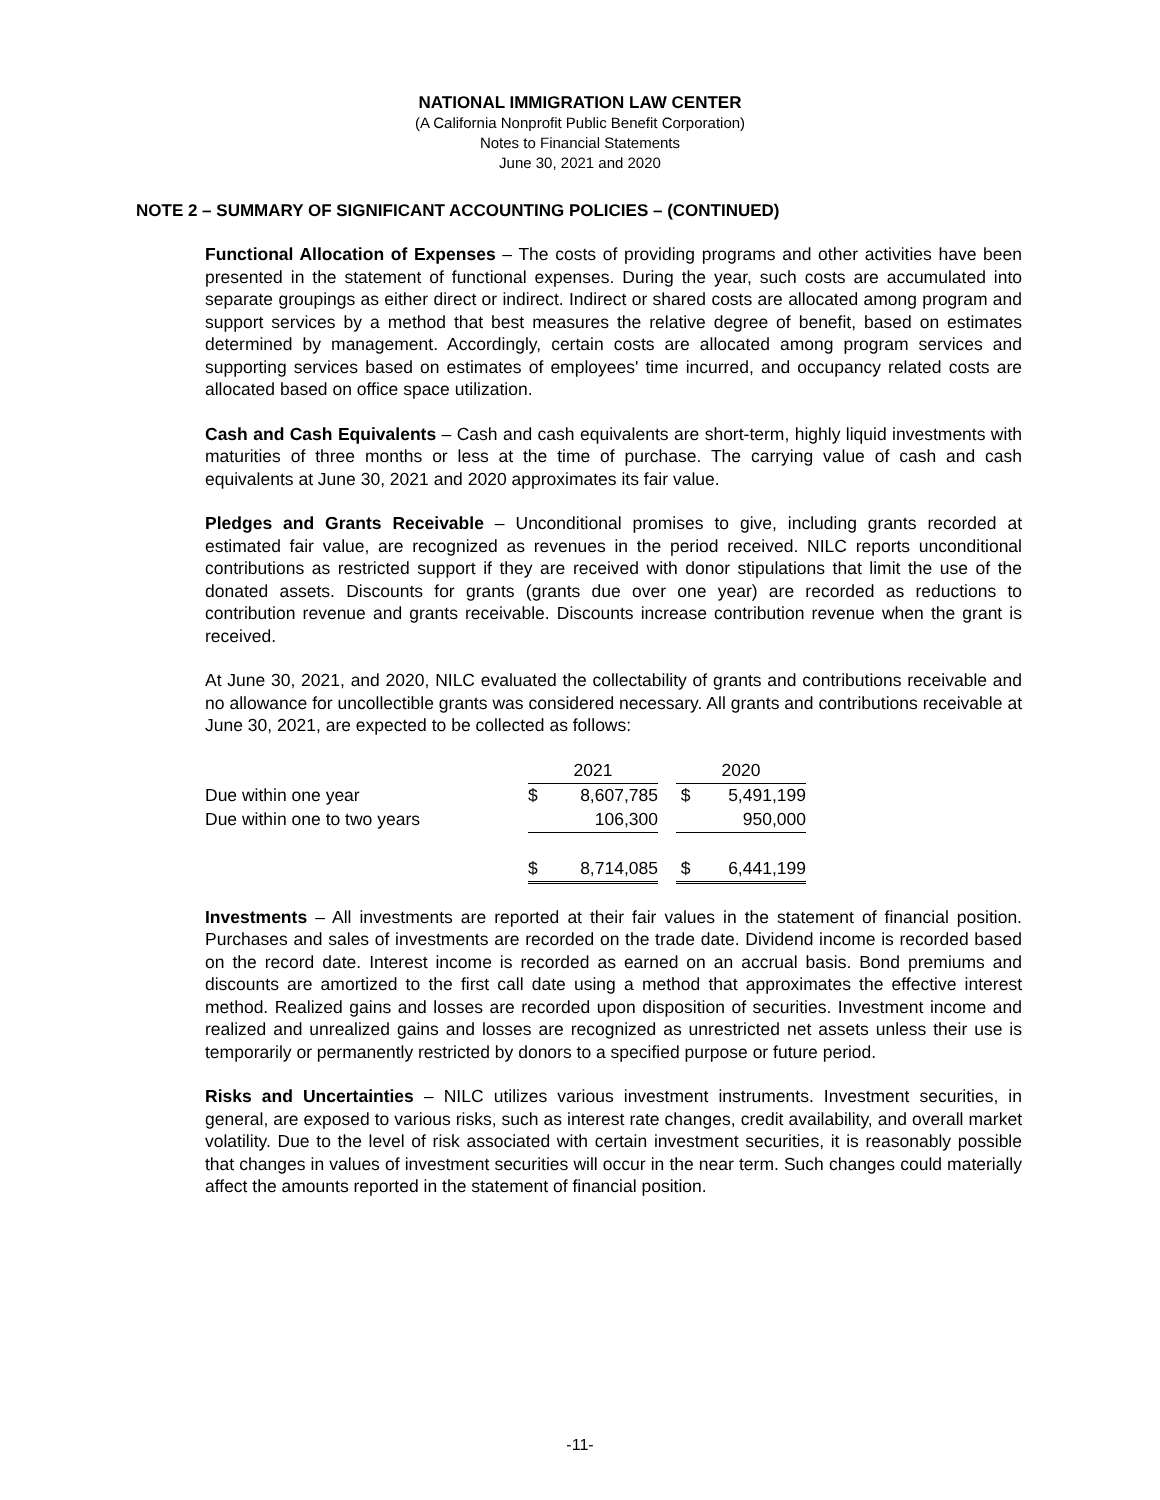NATIONAL IMMIGRATION LAW CENTER
(A California Nonprofit Public Benefit Corporation)
Notes to Financial Statements
June 30, 2021 and 2020
NOTE 2 – SUMMARY OF SIGNIFICANT ACCOUNTING POLICIES – (CONTINUED)
Functional Allocation of Expenses – The costs of providing programs and other activities have been presented in the statement of functional expenses. During the year, such costs are accumulated into separate groupings as either direct or indirect. Indirect or shared costs are allocated among program and support services by a method that best measures the relative degree of benefit, based on estimates determined by management. Accordingly, certain costs are allocated among program services and supporting services based on estimates of employees' time incurred, and occupancy related costs are allocated based on office space utilization.
Cash and Cash Equivalents – Cash and cash equivalents are short-term, highly liquid investments with maturities of three months or less at the time of purchase. The carrying value of cash and cash equivalents at June 30, 2021 and 2020 approximates its fair value.
Pledges and Grants Receivable – Unconditional promises to give, including grants recorded at estimated fair value, are recognized as revenues in the period received. NILC reports unconditional contributions as restricted support if they are received with donor stipulations that limit the use of the donated assets. Discounts for grants (grants due over one year) are recorded as reductions to contribution revenue and grants receivable. Discounts increase contribution revenue when the grant is received.
At June 30, 2021, and 2020, NILC evaluated the collectability of grants and contributions receivable and no allowance for uncollectible grants was considered necessary. All grants and contributions receivable at June 30, 2021, are expected to be collected as follows:
| | 2021 | | | 2020 | |
| Due within one year | $ | 8,607,785 | | $ | 5,491,199 |
| Due within one to two years | | 106,300 | | | 950,000 |
| | $ | 8,714,085 | | $ | 6,441,199 |
Investments – All investments are reported at their fair values in the statement of financial position. Purchases and sales of investments are recorded on the trade date. Dividend income is recorded based on the record date. Interest income is recorded as earned on an accrual basis. Bond premiums and discounts are amortized to the first call date using a method that approximates the effective interest method. Realized gains and losses are recorded upon disposition of securities. Investment income and realized and unrealized gains and losses are recognized as unrestricted net assets unless their use is temporarily or permanently restricted by donors to a specified purpose or future period.
Risks and Uncertainties – NILC utilizes various investment instruments. Investment securities, in general, are exposed to various risks, such as interest rate changes, credit availability, and overall market volatility. Due to the level of risk associated with certain investment securities, it is reasonably possible that changes in values of investment securities will occur in the near term. Such changes could materially affect the amounts reported in the statement of financial position.
-11-